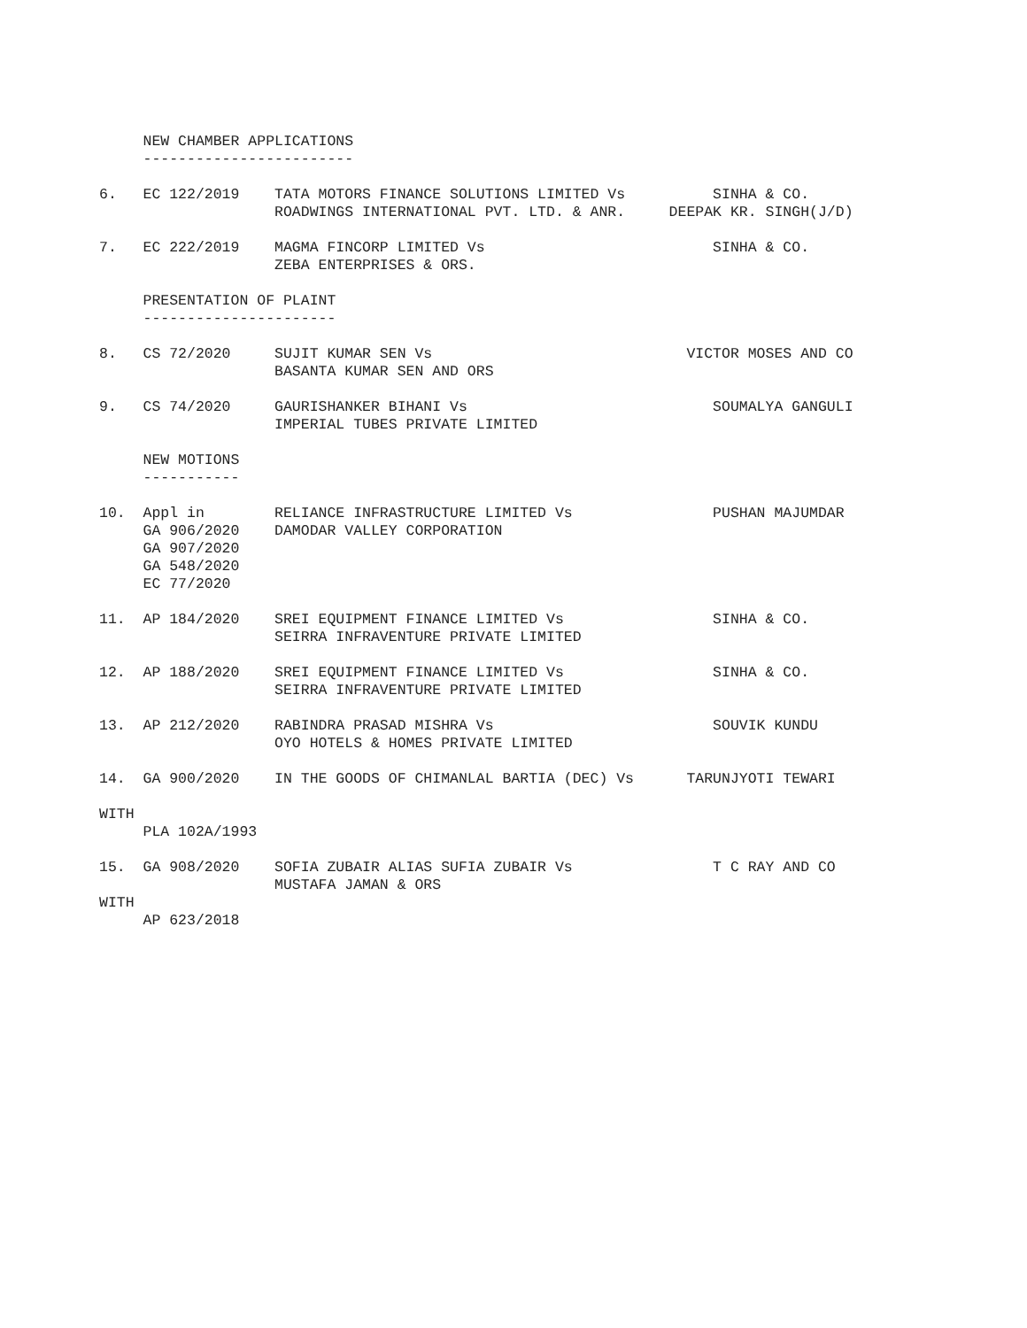NEW CHAMBER APPLICATIONS
     ------------------------

6.   EC 122/2019    TATA MOTORS FINANCE SOLUTIONS LIMITED Vs          SINHA & CO.
                    ROADWINGS INTERNATIONAL PVT. LTD. & ANR.     DEEPAK KR. SINGH(J/D)

7.   EC 222/2019    MAGMA FINCORP LIMITED Vs                          SINHA & CO.
                    ZEBA ENTERPRISES & ORS.

     PRESENTATION OF PLAINT
     ----------------------

8.   CS 72/2020     SUJIT KUMAR SEN Vs                             VICTOR MOSES AND CO
                    BASANTA KUMAR SEN AND ORS

9.   CS 74/2020     GAURISHANKER BIHANI Vs                            SOUMALYA GANGULI
                    IMPERIAL TUBES PRIVATE LIMITED

     NEW MOTIONS
     -----------

10.  Appl in        RELIANCE INFRASTRUCTURE LIMITED Vs                PUSHAN MAJUMDAR
     GA 906/2020    DAMODAR VALLEY CORPORATION
     GA 907/2020
     GA 548/2020
     EC 77/2020

11.  AP 184/2020    SREI EQUIPMENT FINANCE LIMITED Vs                 SINHA & CO.
                    SEIRRA INFRAVENTURE PRIVATE LIMITED

12.  AP 188/2020    SREI EQUIPMENT FINANCE LIMITED Vs                 SINHA & CO.
                    SEIRRA INFRAVENTURE PRIVATE LIMITED

13.  AP 212/2020    RABINDRA PRASAD MISHRA Vs                         SOUVIK KUNDU
                    OYO HOTELS & HOMES PRIVATE LIMITED

14.  GA 900/2020    IN THE GOODS OF CHIMANLAL BARTIA (DEC) Vs      TARUNJYOTI TEWARI

WITH
     PLA 102A/1993

15.  GA 908/2020    SOFIA ZUBAIR ALIAS SUFIA ZUBAIR Vs                T C RAY AND CO
                    MUSTAFA JAMAN & ORS
WITH
     AP 623/2018